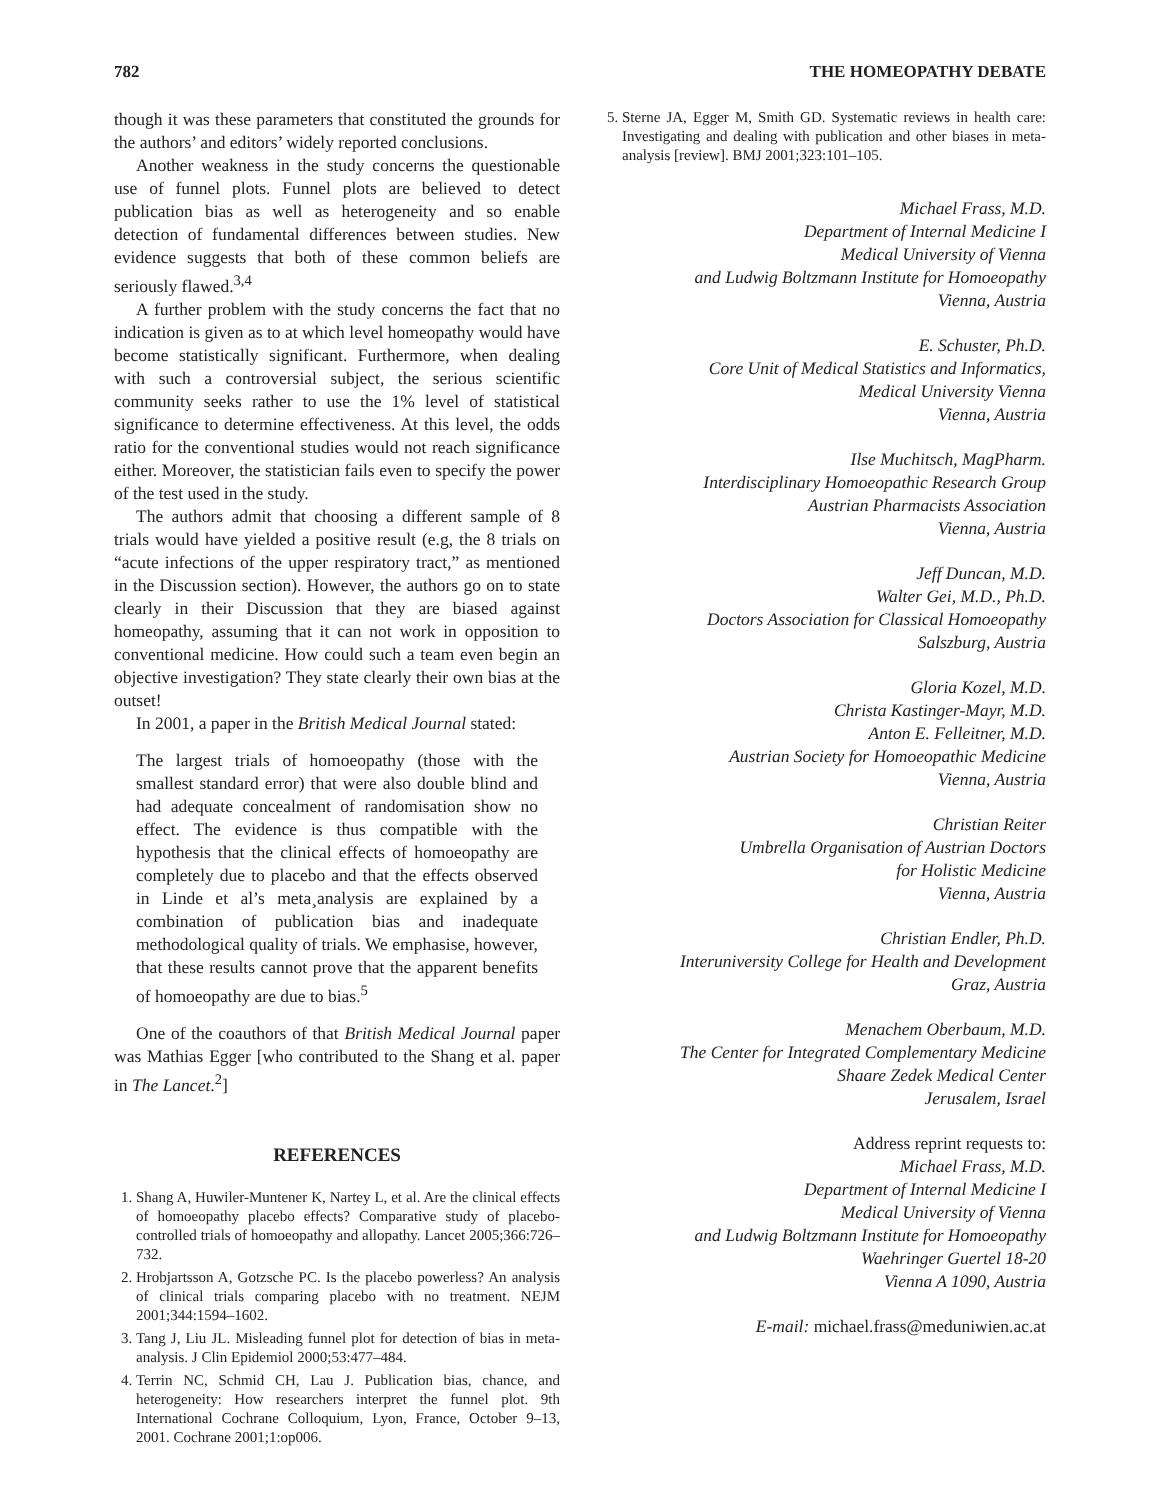782 THE HOMEOPATHY DEBATE
though it was these parameters that constituted the grounds for the authors’ and editors’ widely reported conclusions.
Another weakness in the study concerns the questionable use of funnel plots. Funnel plots are believed to detect publication bias as well as heterogeneity and so enable detection of fundamental differences between studies. New evidence suggests that both of these common beliefs are seriously flawed.<sup>3,4</sup>
A further problem with the study concerns the fact that no indication is given as to at which level homeopathy would have become statistically significant. Furthermore, when dealing with such a controversial subject, the serious scientific community seeks rather to use the 1% level of statistical significance to determine effectiveness. At this level, the odds ratio for the conventional studies would not reach significance either. Moreover, the statistician fails even to specify the power of the test used in the study.
The authors admit that choosing a different sample of 8 trials would have yielded a positive result (e.g, the 8 trials on “acute infections of the upper respiratory tract,” as mentioned in the Discussion section). However, the authors go on to state clearly in their Discussion that they are biased against homeopathy, assuming that it can not work in opposition to conventional medicine. How could such a team even begin an objective investigation? They state clearly their own bias at the outset!
In 2001, a paper in the British Medical Journal stated:
The largest trials of homoeopathy (those with the smallest standard error) that were also double blind and had adequate concealment of randomisation show no effect. The evidence is thus compatible with the hypothesis that the clinical effects of homoeopathy are completely due to placebo and that the effects observed in Linde et al’s meta¸analysis are explained by a combination of publication bias and inadequate methodological quality of trials. We emphasise, however, that these results cannot prove that the apparent benefits of homoeopathy are due to bias.<sup>5</sup>
One of the coauthors of that British Medical Journal paper was Mathias Egger [who contributed to the Shang et al. paper in The Lancet.<sup>2</sup>]
REFERENCES
1. Shang A, Huwiler-Muntener K, Nartey L, et al. Are the clinical effects of homoeopathy placebo effects? Comparative study of placebo-controlled trials of homoeopathy and allopathy. Lancet 2005;366:726–732.
2. Hrobjartsson A, Gotzsche PC. Is the placebo powerless? An analysis of clinical trials comparing placebo with no treatment. NEJM 2001;344:1594–1602.
3. Tang J, Liu JL. Misleading funnel plot for detection of bias in meta-analysis. J Clin Epidemiol 2000;53:477–484.
4. Terrin NC, Schmid CH, Lau J. Publication bias, chance, and heterogeneity: How researchers interpret the funnel plot. 9th International Cochrane Colloquium, Lyon, France, October 9–13, 2001. Cochrane 2001;1:op006.
5. Sterne JA, Egger M, Smith GD. Systematic reviews in health care: Investigating and dealing with publication and other biases in meta-analysis [review]. BMJ 2001;323:101–105.
Michael Frass, M.D.
Department of Internal Medicine I
Medical University of Vienna
and Ludwig Boltzmann Institute for Homoeopathy
Vienna, Austria
E. Schuster, Ph.D.
Core Unit of Medical Statistics and Informatics,
Medical University Vienna
Vienna, Austria
Ilse Muchitsch, MagPharm.
Interdisciplinary Homoeopathic Research Group
Austrian Pharmacists Association
Vienna, Austria
Jeff Duncan, M.D.
Walter Gei, M.D., Ph.D.
Doctors Association for Classical Homoeopathy
Salszburg, Austria
Gloria Kozel, M.D.
Christa Kastinger-Mayr, M.D.
Anton E. Felleitner, M.D.
Austrian Society for Homoeopathic Medicine
Vienna, Austria
Christian Reiter
Umbrella Organisation of Austrian Doctors
for Holistic Medicine
Vienna, Austria
Christian Endler, Ph.D.
Interuniversity College for Health and Development
Graz, Austria
Menachem Oberbaum, M.D.
The Center for Integrated Complementary Medicine
Shaare Zedek Medical Center
Jerusalem, Israel
Address reprint requests to:
Michael Frass, M.D.
Department of Internal Medicine I
Medical University of Vienna
and Ludwig Boltzmann Institute for Homoeopathy
Waehringer Guertel 18-20
Vienna A 1090, Austria
E-mail: michael.frass@meduniwien.ac.at